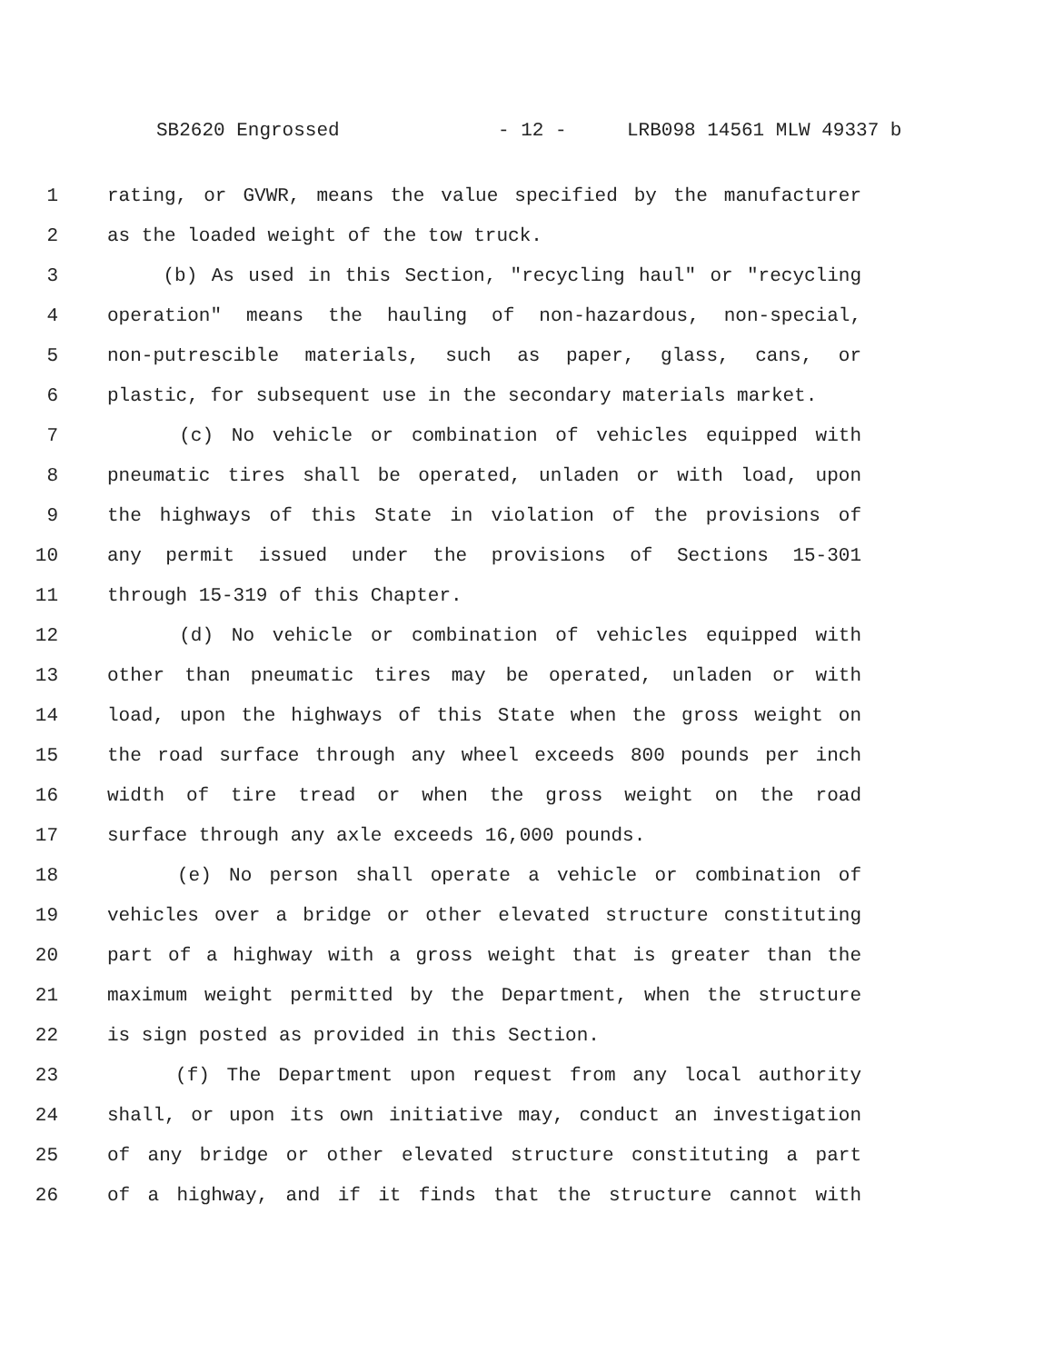SB2620 Engrossed - 12 - LRB098 14561 MLW 49337 b
1 rating, or GVWR, means the value specified by the manufacturer
2 as the loaded weight of the tow truck.
3 (b) As used in this Section, "recycling haul" or "recycling
4 operation" means the hauling of non-hazardous, non-special,
5 non-putrescible materials, such as paper, glass, cans, or
6 plastic, for subsequent use in the secondary materials market.
7 (c) No vehicle or combination of vehicles equipped with
8 pneumatic tires shall be operated, unladen or with load, upon
9 the highways of this State in violation of the provisions of
10 any permit issued under the provisions of Sections 15-301
11 through 15-319 of this Chapter.
12 (d) No vehicle or combination of vehicles equipped with
13 other than pneumatic tires may be operated, unladen or with
14 load, upon the highways of this State when the gross weight on
15 the road surface through any wheel exceeds 800 pounds per inch
16 width of tire tread or when the gross weight on the road
17 surface through any axle exceeds 16,000 pounds.
18 (e) No person shall operate a vehicle or combination of
19 vehicles over a bridge or other elevated structure constituting
20 part of a highway with a gross weight that is greater than the
21 maximum weight permitted by the Department, when the structure
22 is sign posted as provided in this Section.
23 (f) The Department upon request from any local authority
24 shall, or upon its own initiative may, conduct an investigation
25 of any bridge or other elevated structure constituting a part
26 of a highway, and if it finds that the structure cannot with